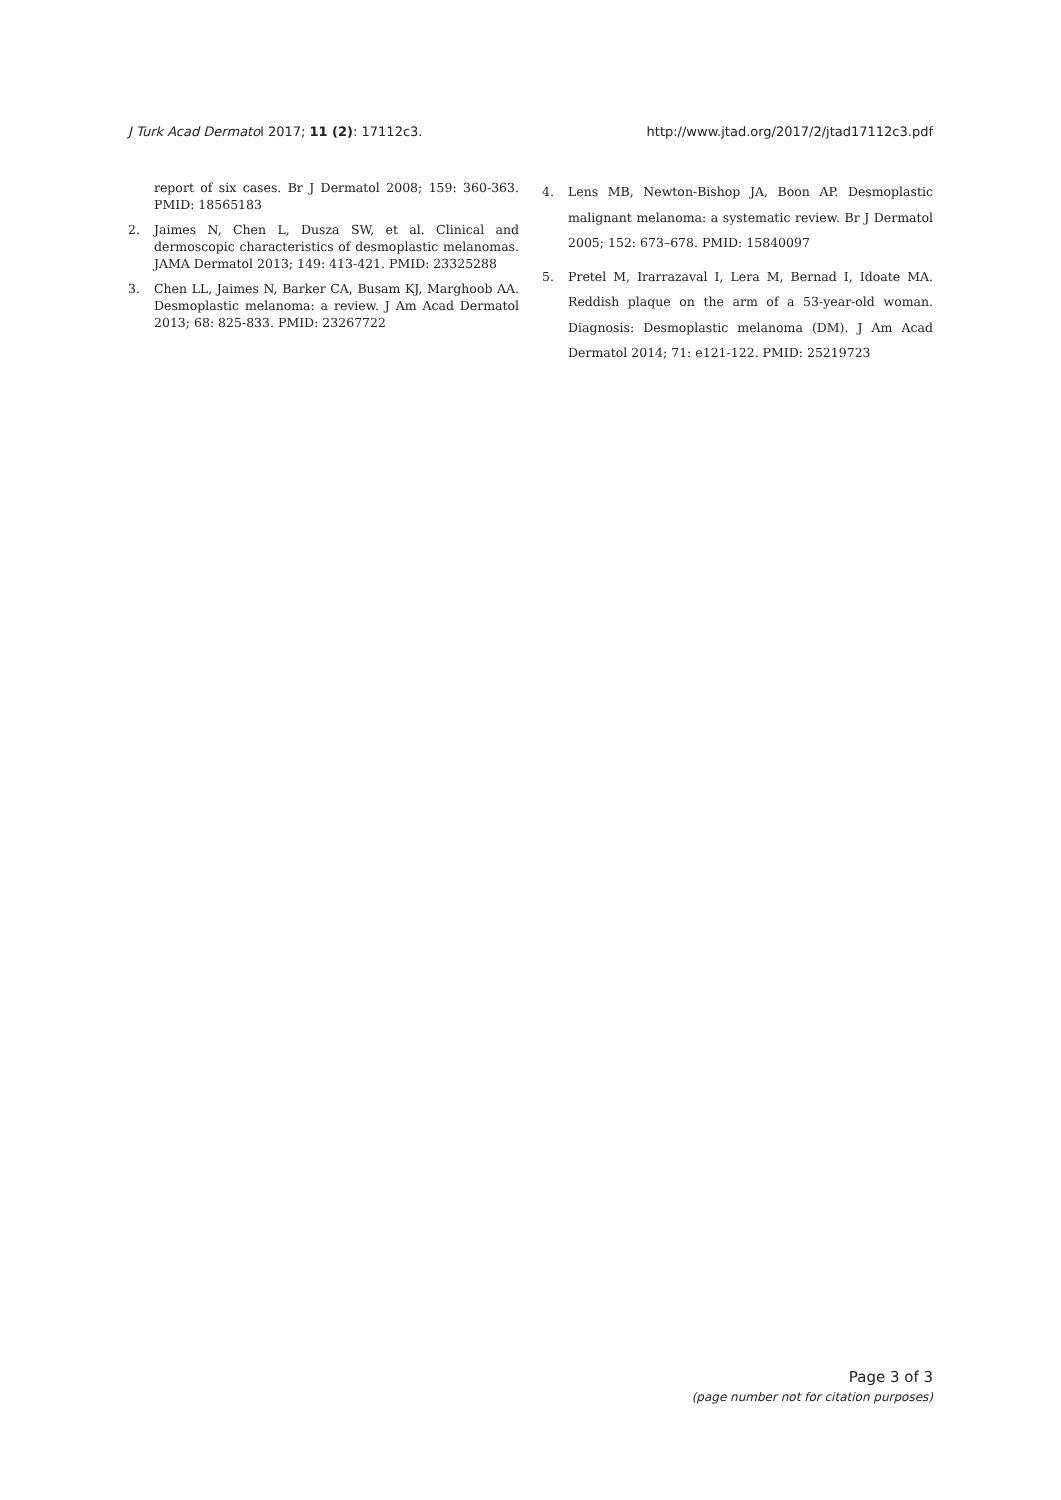J Turk Acad Dermatol 2017; 11 (2): 17112c3. http://www.jtad.org/2017/2/jtad17112c3.pdf
report of six cases. Br J Dermatol 2008; 159: 360-363. PMID: 18565183
2. Jaimes N, Chen L, Dusza SW, et al. Clinical and dermoscopic characteristics of desmoplastic melanomas. JAMA Dermatol 2013; 149: 413-421. PMID: 23325288
3. Chen LL, Jaimes N, Barker CA, Busam KJ, Marghoob AA. Desmoplastic melanoma: a review. J Am Acad Dermatol 2013; 68: 825-833. PMID: 23267722
4. Lens MB, Newton-Bishop JA, Boon AP. Desmoplastic malignant melanoma: a systematic review. Br J Dermatol 2005; 152: 673–678. PMID: 15840097
5. Pretel M, Irarrazaval I, Lera M, Bernad I, Idoate MA. Reddish plaque on the arm of a 53-year-old woman. Diagnosis: Desmoplastic melanoma (DM). J Am Acad Dermatol 2014; 71: e121-122. PMID: 25219723
Page 3 of 3
(page number not for citation purposes)